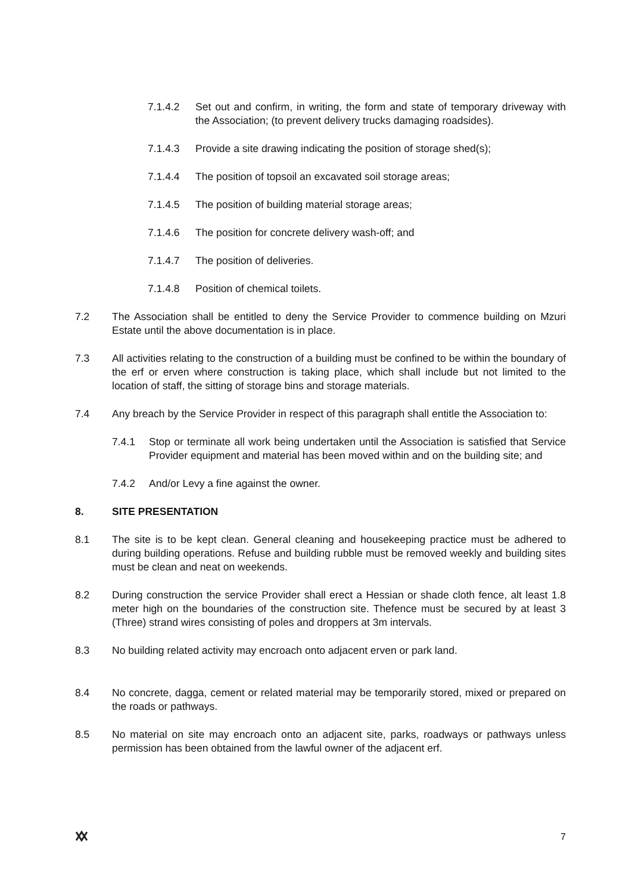7.1.4.2 Set out and confirm, in writing, the form and state of temporary driveway with the Association; (to prevent delivery trucks damaging roadsides).
7.1.4.3 Provide a site drawing indicating the position of storage shed(s);
7.1.4.4 The position of topsoil an excavated soil storage areas;
7.1.4.5 The position of building material storage areas;
7.1.4.6 The position for concrete delivery wash-off; and
7.1.4.7 The position of deliveries.
7.1.4.8 Position of chemical toilets.
7.2 The Association shall be entitled to deny the Service Provider to commence building on Mzuri Estate until the above documentation is in place.
7.3 All activities relating to the construction of a building must be confined to be within the boundary of the erf or erven where construction is taking place, which shall include but not limited to the location of staff, the sitting of storage bins and storage materials.
7.4 Any breach by the Service Provider in respect of this paragraph shall entitle the Association to:
7.4.1 Stop or terminate all work being undertaken until the Association is satisfied that Service Provider equipment and material has been moved within and on the building site; and
7.4.2 And/or Levy a fine against the owner.
8. SITE PRESENTATION
8.1 The site is to be kept clean. General cleaning and housekeeping practice must be adhered to during building operations. Refuse and building rubble must be removed weekly and building sites must be clean and neat on weekends.
8.2 During construction the service Provider shall erect a Hessian or shade cloth fence, alt least 1.8 meter high on the boundaries of the construction site. Thefence must be secured by at least 3 (Three) strand wires consisting of poles and droppers at 3m intervals.
8.3 No building related activity may encroach onto adjacent erven or park land.
8.4 No concrete, dagga, cement or related material may be temporarily stored, mixed or prepared on the roads or pathways.
8.5 No material on site may encroach onto an adjacent site, parks, roadways or pathways unless permission has been obtained from the lawful owner of the adjacent erf.
7